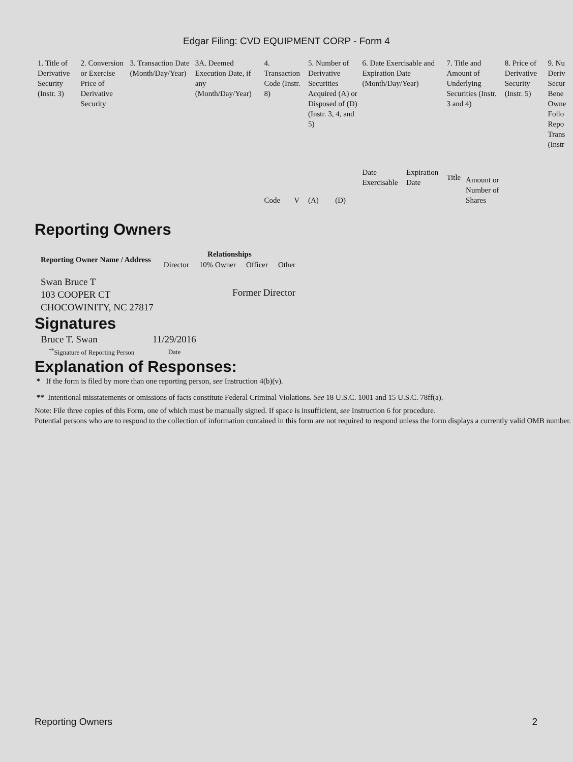Edgar Filing: CVD EQUIPMENT CORP - Form 4
| 1. Title of Derivative Security (Instr. 3) | 2. Conversion or Exercise Price of Derivative Security | 3. Transaction Date (Month/Day/Year) | 3A. Deemed Execution Date, if any (Month/Day/Year) | 4. Transaction Code (Instr. 8) | | 5. Number of Derivative Securities Acquired (A) or Disposed of (D) (Instr. 3, 4, and 5) | | 6. Date Exercisable and Expiration Date (Month/Day/Year) | | 7. Title and Amount of Underlying Securities (Instr. 3 and 4) | | 8. Price of Derivative Security (Instr. 5) | 9. Nu Deriv Secur Bene Owne Follo Repo Trans (Instr |
| | | | | Code | V | (A) | (D) | Date Exercisable | Expiration Date | Title | Amount or Number of Shares | | |
Reporting Owners
| Reporting Owner Name / Address | Relationships | | | |
| --- | --- | --- | --- | --- |
| | Director | 10% Owner | Officer | Other |
| Swan Bruce T 103 COOPER CT CHOCOWINITY, NC 27817 | Former Director | | | |
Signatures
| Bruce T. Swan | 11/29/2016 |
| <sup>**</sup> Signature of Reporting Person | Date |
Explanation of Responses:
* If the form is filed by more than one reporting person, see Instruction 4(b)(v).
** Intentional misstatements or omissions of facts constitute Federal Criminal Violations. See 18 U.S.C. 1001 and 15 U.S.C. 78ff(a).
Note: File three copies of this Form, one of which must be manually signed. If space is insufficient, see Instruction 6 for procedure.
Potential persons who are to respond to the collection of information contained in this form are not required to respond unless the form displays a currently valid OMB number.
Reporting Owners 2